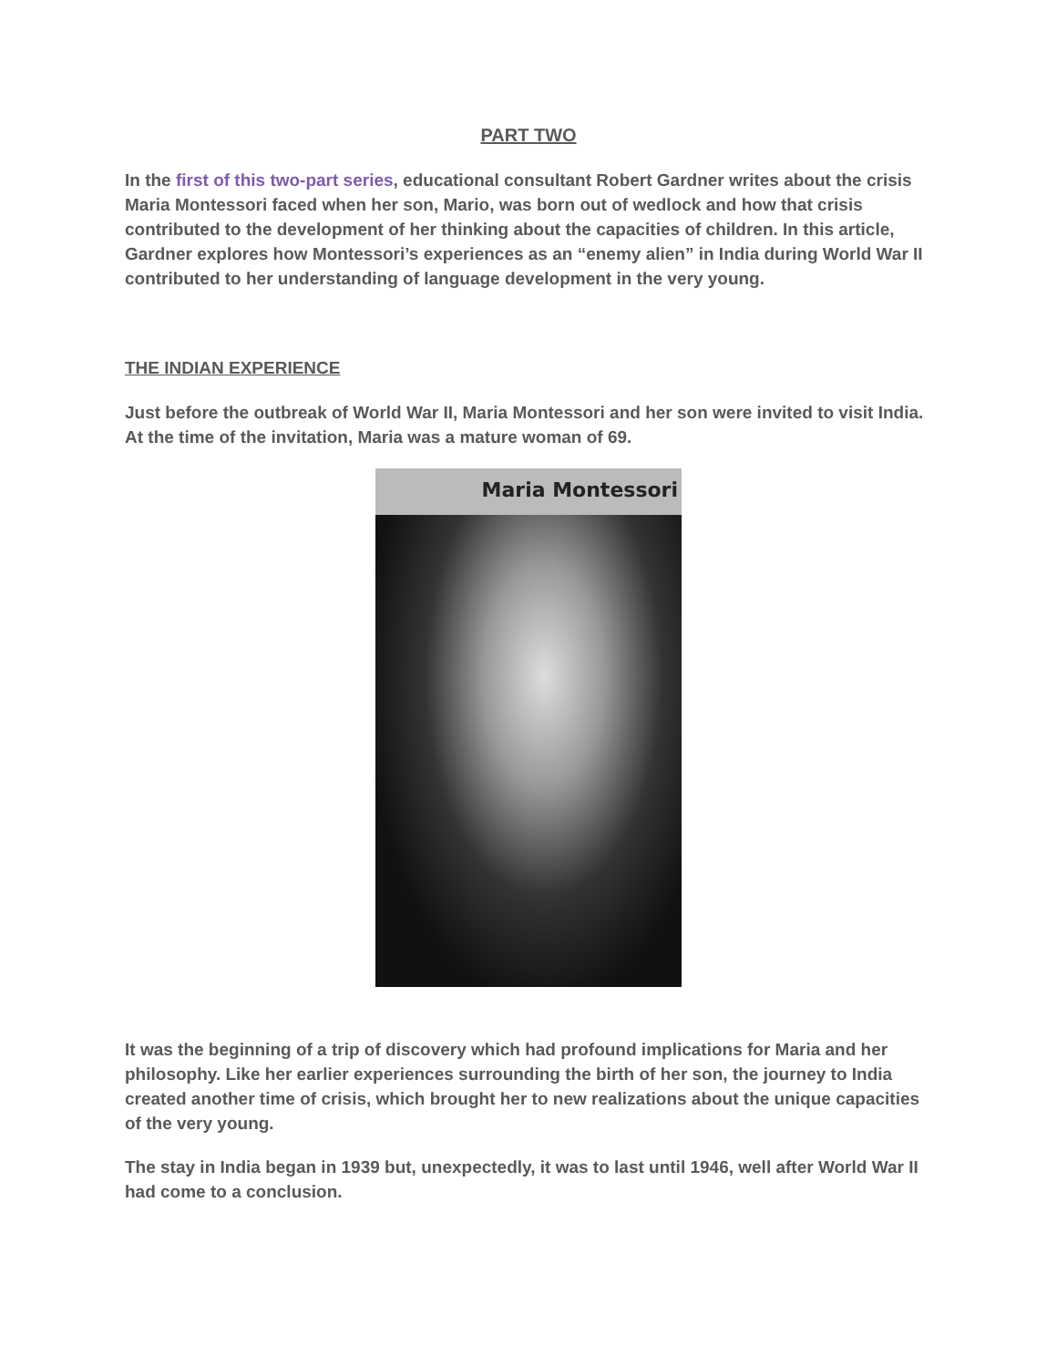PART TWO
In the first of this two-part series, educational consultant Robert Gardner writes about the crisis Maria Montessori faced when her son, Mario, was born out of wedlock and how that crisis contributed to the development of her thinking about the capacities of children. In this article, Gardner explores how Montessori’s experiences as an “enemy alien” in India during World War II contributed to her understanding of language development in the very young.
THE INDIAN EXPERIENCE
Just before the outbreak of World War II, Maria Montessori and her son were invited to visit India. At the time of the invitation, Maria was a mature woman of 69.
Maria Montessori
It was the beginning of a trip of discovery which had profound implications for Maria and her philosophy. Like her earlier experiences surrounding the birth of her son, the journey to India created another time of crisis, which brought her to new realizations about the unique capacities of the very young.
The stay in India began in 1939 but, unexpectedly, it was to last until 1946, well after World War II had come to a conclusion.